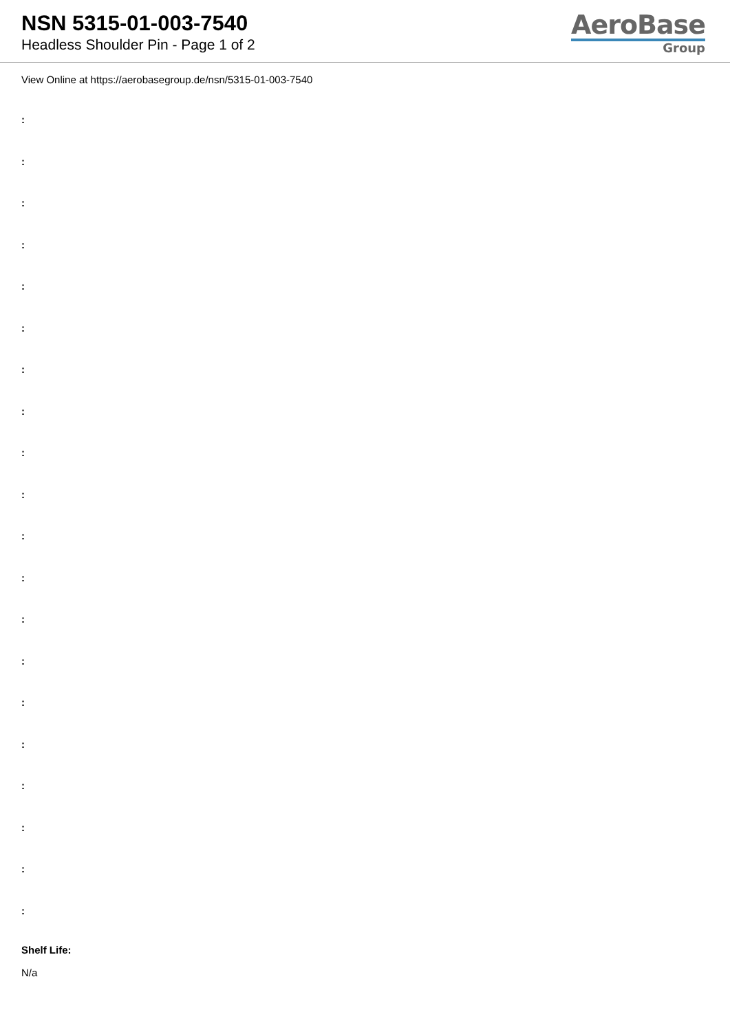NSN 5315-01-003-7540
Headless Shoulder Pin - Page 1 of 2
AeroBase
Group
View Online at https://aerobasegroup.de/nsn/5315-01-003-7540
:
:
:
:
:
:
:
:
:
:
:
:
:
:
:
:
:
:
:
:
Shelf Life:
N/a